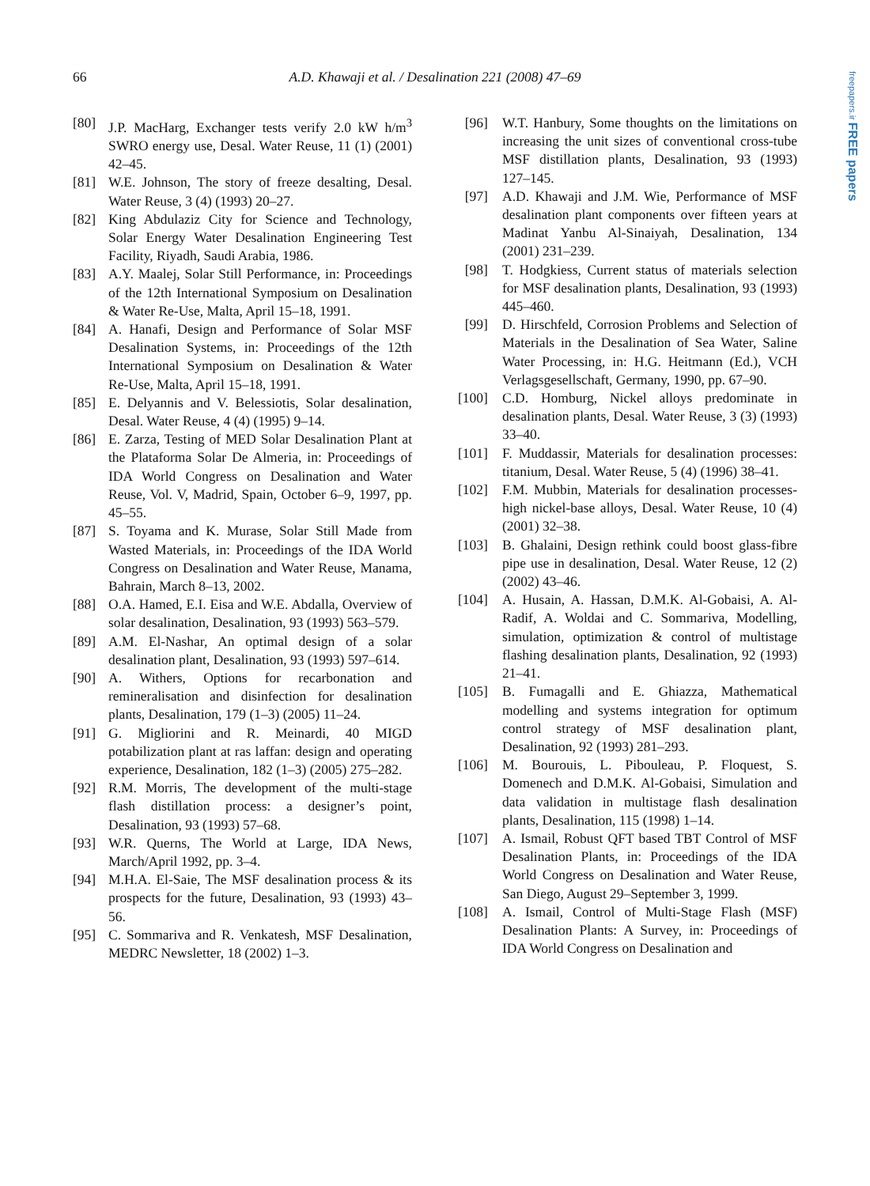66 A.D. Khawaji et al. / Desalination 221 (2008) 47–69
freepapers.ir FREE papers
[80] J.P. MacHarg, Exchanger tests verify 2.0 kW h/m<sup>3</sup> SWRO energy use, Desal. Water Reuse, 11 (1) (2001) 42–45.
[81] W.E. Johnson, The story of freeze desalting, Desal. Water Reuse, 3 (4) (1993) 20–27.
[82] King Abdulaziz City for Science and Technology, Solar Energy Water Desalination Engineering Test Facility, Riyadh, Saudi Arabia, 1986.
[83] A.Y. Maalej, Solar Still Performance, in: Proceedings of the 12th International Symposium on Desalination & Water Re-Use, Malta, April 15–18, 1991.
[84] A. Hanafi, Design and Performance of Solar MSF Desalination Systems, in: Proceedings of the 12th International Symposium on Desalination & Water Re-Use, Malta, April 15–18, 1991.
[85] E. Delyannis and V. Belessiotis, Solar desalination, Desal. Water Reuse, 4 (4) (1995) 9–14.
[86] E. Zarza, Testing of MED Solar Desalination Plant at the Plataforma Solar De Almeria, in: Proceedings of IDA World Congress on Desalination and Water Reuse, Vol. V, Madrid, Spain, October 6–9, 1997, pp. 45–55.
[87] S. Toyama and K. Murase, Solar Still Made from Wasted Materials, in: Proceedings of the IDA World Congress on Desalination and Water Reuse, Manama, Bahrain, March 8–13, 2002.
[88] O.A. Hamed, E.I. Eisa and W.E. Abdalla, Overview of solar desalination, Desalination, 93 (1993) 563–579.
[89] A.M. El-Nashar, An optimal design of a solar desalination plant, Desalination, 93 (1993) 597–614.
[90] A. Withers, Options for recarbonation and remineralisation and disinfection for desalination plants, Desalination, 179 (1–3) (2005) 11–24.
[91] G. Migliorini and R. Meinardi, 40 MIGD potabilization plant at ras laffan: design and operating experience, Desalination, 182 (1–3) (2005) 275–282.
[92] R.M. Morris, The development of the multi-stage flash distillation process: a designer’s point, Desalination, 93 (1993) 57–68.
[93] W.R. Querns, The World at Large, IDA News, March/April 1992, pp. 3–4.
[94] M.H.A. El-Saie, The MSF desalination process & its prospects for the future, Desalination, 93 (1993) 43–56.
[95] C. Sommariva and R. Venkatesh, MSF Desalination, MEDRC Newsletter, 18 (2002) 1–3.
[96] W.T. Hanbury, Some thoughts on the limitations on increasing the unit sizes of conventional cross-tube MSF distillation plants, Desalination, 93 (1993) 127–145.
[97] A.D. Khawaji and J.M. Wie, Performance of MSF desalination plant components over fifteen years at Madinat Yanbu Al-Sinaiyah, Desalination, 134 (2001) 231–239.
[98] T. Hodgkiess, Current status of materials selection for MSF desalination plants, Desalination, 93 (1993) 445–460.
[99] D. Hirschfeld, Corrosion Problems and Selection of Materials in the Desalination of Sea Water, Saline Water Processing, in: H.G. Heitmann (Ed.), VCH Verlagsgesellschaft, Germany, 1990, pp. 67–90.
[100] C.D. Homburg, Nickel alloys predominate in desalination plants, Desal. Water Reuse, 3 (3) (1993) 33–40.
[101] F. Muddassir, Materials for desalination processes: titanium, Desal. Water Reuse, 5 (4) (1996) 38–41.
[102] F.M. Mubbin, Materials for desalination processes-high nickel-base alloys, Desal. Water Reuse, 10 (4) (2001) 32–38.
[103] B. Ghalaini, Design rethink could boost glass-fibre pipe use in desalination, Desal. Water Reuse, 12 (2) (2002) 43–46.
[104] A. Husain, A. Hassan, D.M.K. Al-Gobaisi, A. Al-Radif, A. Woldai and C. Sommariva, Modelling, simulation, optimization & control of multistage flashing desalination plants, Desalination, 92 (1993) 21–41.
[105] B. Fumagalli and E. Ghiazza, Mathematical modelling and systems integration for optimum control strategy of MSF desalination plant, Desalination, 92 (1993) 281–293.
[106] M. Bourouis, L. Pibouleau, P. Floquest, S. Domenech and D.M.K. Al-Gobaisi, Simulation and data validation in multistage flash desalination plants, Desalination, 115 (1998) 1–14.
[107] A. Ismail, Robust QFT based TBT Control of MSF Desalination Plants, in: Proceedings of the IDA World Congress on Desalination and Water Reuse, San Diego, August 29–September 3, 1999.
[108] A. Ismail, Control of Multi-Stage Flash (MSF) Desalination Plants: A Survey, in: Proceedings of IDA World Congress on Desalination and